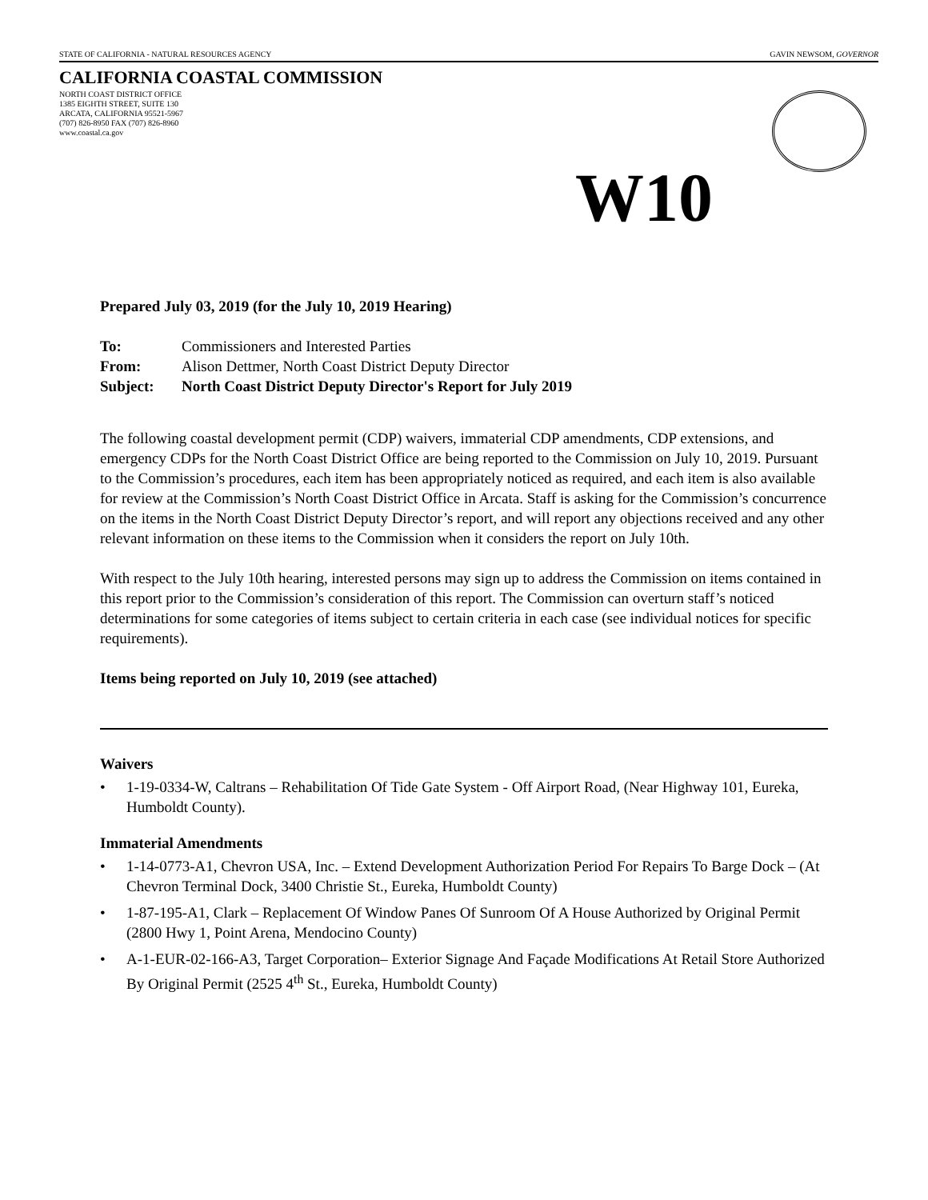STATE OF CALIFORNIA - NATURAL RESOURCES AGENCY GAVIN NEWSOM, GOVERNOR
CALIFORNIA COASTAL COMMISSION
NORTH COAST DISTRICT OFFICE
1385 EIGHTH STREET, SUITE 130
ARCATA, CALIFORNIA 95521-5967
(707) 826-8950 FAX (707) 826-8960
www.coastal.ca.gov
W10
Prepared July 03, 2019 (for the July 10, 2019 Hearing)
| To: | Commissioners and Interested Parties |
| From: | Alison Dettmer, North Coast District Deputy Director |
| Subject: | North Coast District Deputy Director's Report for July 2019 |
The following coastal development permit (CDP) waivers, immaterial CDP amendments, CDP extensions, and emergency CDPs for the North Coast District Office are being reported to the Commission on July 10, 2019. Pursuant to the Commission’s procedures, each item has been appropriately noticed as required, and each item is also available for review at the Commission’s North Coast District Office in Arcata. Staff is asking for the Commission’s concurrence on the items in the North Coast District Deputy Director’s report, and will report any objections received and any other relevant information on these items to the Commission when it considers the report on July 10th.
With respect to the July 10th hearing, interested persons may sign up to address the Commission on items contained in this report prior to the Commission’s consideration of this report. The Commission can overturn staff’s noticed determinations for some categories of items subject to certain criteria in each case (see individual notices for specific requirements).
Items being reported on July 10, 2019 (see attached)
Waivers
• 1-19-0334-W, Caltrans – Rehabilitation Of Tide Gate System - Off Airport Road, (Near Highway 101, Eureka, Humboldt County).
Immaterial Amendments
• 1-14-0773-A1, Chevron USA, Inc. – Extend Development Authorization Period For Repairs To Barge Dock – (At Chevron Terminal Dock, 3400 Christie St., Eureka, Humboldt County)
• 1-87-195-A1, Clark – Replacement Of Window Panes Of Sunroom Of A House Authorized by Original Permit (2800 Hwy 1, Point Arena, Mendocino County)
• A-1-EUR-02-166-A3, Target Corporation– Exterior Signage And Façade Modifications At Retail Store Authorized By Original Permit (2525 4<sup>th</sup> St., Eureka, Humboldt County)